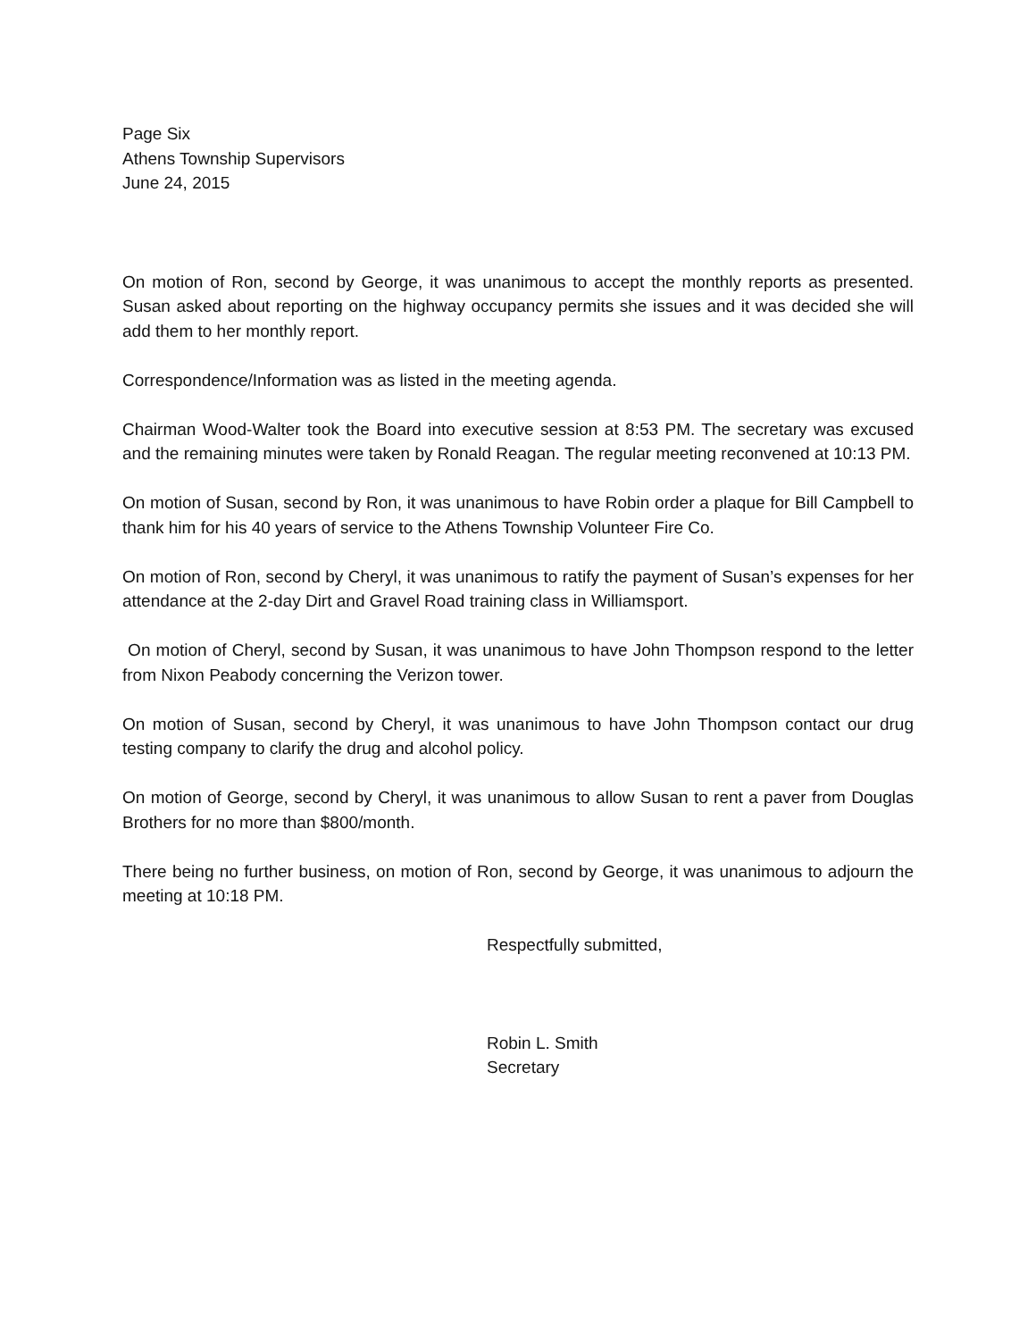Page Six
Athens Township Supervisors
June 24, 2015
On motion of Ron, second by George, it was unanimous to accept the monthly reports as presented. Susan asked about reporting on the highway occupancy permits she issues and it was decided she will add them to her monthly report.
Correspondence/Information was as listed in the meeting agenda.
Chairman Wood-Walter took the Board into executive session at 8:53 PM. The secretary was excused and the remaining minutes were taken by Ronald Reagan. The regular meeting reconvened at 10:13 PM.
On motion of Susan, second by Ron, it was unanimous to have Robin order a plaque for Bill Campbell to thank him for his 40 years of service to the Athens Township Volunteer Fire Co.
On motion of Ron, second by Cheryl, it was unanimous to ratify the payment of Susan’s expenses for her attendance at the 2-day Dirt and Gravel Road training class in Williamsport.
On motion of Cheryl, second by Susan, it was unanimous to have John Thompson respond to the letter from Nixon Peabody concerning the Verizon tower.
On motion of Susan, second by Cheryl, it was unanimous to have John Thompson contact our drug testing company to clarify the drug and alcohol policy.
On motion of George, second by Cheryl, it was unanimous to allow Susan to rent a paver from Douglas Brothers for no more than $800/month.
There being no further business, on motion of Ron, second by George, it was unanimous to adjourn the meeting at 10:18 PM.
Respectfully submitted,
Robin L. Smith
Secretary